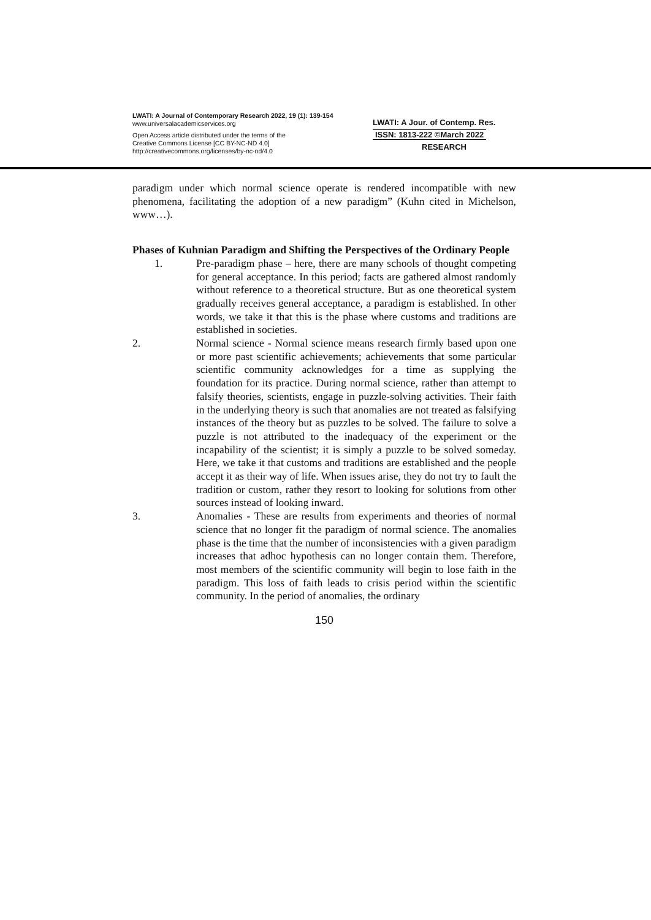LWATI: A Journal of Contemporary Research 2022, 19 (1): 139-154
www.universalacademicservices.org
Open Access article distributed under the terms of the
Creative Commons License [CC BY-NC-ND 4.0]
http://creativecommons.org/licenses/by-nc-nd/4.0
LWATI: A Jour. of Contemp. Res.
ISSN: 1813-222 ©March 2022
RESEARCH
paradigm under which normal science operate is rendered incompatible with new phenomena, facilitating the adoption of a new paradigm” (Kuhn cited in Michelson, www…).
Phases of Kuhnian Paradigm and Shifting the Perspectives of the Ordinary People
1. Pre-paradigm phase – here, there are many schools of thought competing for general acceptance. In this period; facts are gathered almost randomly without reference to a theoretical structure. But as one theoretical system gradually receives general acceptance, a paradigm is established. In other words, we take it that this is the phase where customs and traditions are established in societies.
2. Normal science - Normal science means research firmly based upon one or more past scientific achievements; achievements that some particular scientific community acknowledges for a time as supplying the foundation for its practice. During normal science, rather than attempt to falsify theories, scientists, engage in puzzle-solving activities. Their faith in the underlying theory is such that anomalies are not treated as falsifying instances of the theory but as puzzles to be solved. The failure to solve a puzzle is not attributed to the inadequacy of the experiment or the incapability of the scientist; it is simply a puzzle to be solved someday. Here, we take it that customs and traditions are established and the people accept it as their way of life. When issues arise, they do not try to fault the tradition or custom, rather they resort to looking for solutions from other sources instead of looking inward.
3. Anomalies - These are results from experiments and theories of normal science that no longer fit the paradigm of normal science. The anomalies phase is the time that the number of inconsistencies with a given paradigm increases that adhoc hypothesis can no longer contain them. Therefore, most members of the scientific community will begin to lose faith in the paradigm. This loss of faith leads to crisis period within the scientific community. In the period of anomalies, the ordinary
150